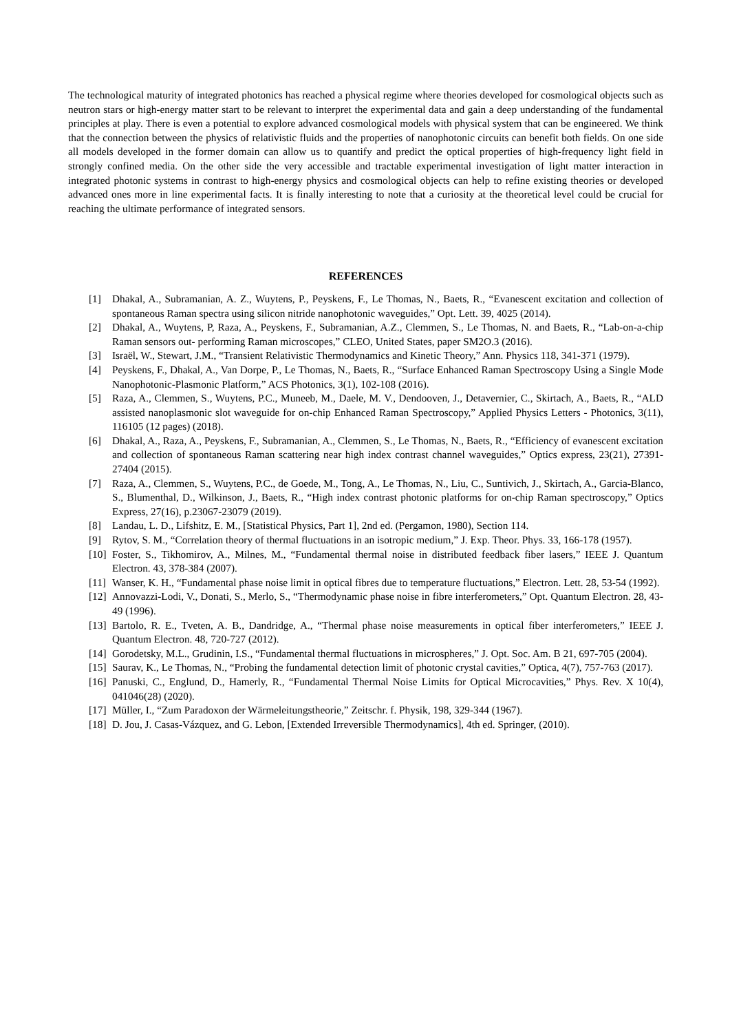The technological maturity of integrated photonics has reached a physical regime where theories developed for cosmological objects such as neutron stars or high-energy matter start to be relevant to interpret the experimental data and gain a deep understanding of the fundamental principles at play. There is even a potential to explore advanced cosmological models with physical system that can be engineered. We think that the connection between the physics of relativistic fluids and the properties of nanophotonic circuits can benefit both fields. On one side all models developed in the former domain can allow us to quantify and predict the optical properties of high-frequency light field in strongly confined media. On the other side the very accessible and tractable experimental investigation of light matter interaction in integrated photonic systems in contrast to high-energy physics and cosmological objects can help to refine existing theories or developed advanced ones more in line experimental facts. It is finally interesting to note that a curiosity at the theoretical level could be crucial for reaching the ultimate performance of integrated sensors.
REFERENCES
[1] Dhakal, A., Subramanian, A. Z., Wuytens, P., Peyskens, F., Le Thomas, N., Baets, R., “Evanescent excitation and collection of spontaneous Raman spectra using silicon nitride nanophotonic waveguides,” Opt. Lett. 39, 4025 (2014).
[2] Dhakal, A., Wuytens, P, Raza, A., Peyskens, F., Subramanian, A.Z., Clemmen, S., Le Thomas, N. and Baets, R., “Lab-on-a-chip Raman sensors out- performing Raman microscopes,” CLEO, United States, paper SM2O.3 (2016).
[3] Israël, W., Stewart, J.M., “Transient Relativistic Thermodynamics and Kinetic Theory,” Ann. Physics 118, 341-371 (1979).
[4] Peyskens, F., Dhakal, A., Van Dorpe, P., Le Thomas, N., Baets, R., “Surface Enhanced Raman Spectroscopy Using a Single Mode Nanophotonic-Plasmonic Platform,” ACS Photonics, 3(1), 102-108 (2016).
[5] Raza, A., Clemmen, S., Wuytens, P.C., Muneeb, M., Daele, M. V., Dendooven, J., Detavernier, C., Skirtach, A., Baets, R., “ALD assisted nanoplasmonic slot waveguide for on-chip Enhanced Raman Spectroscopy,” Applied Physics Letters - Photonics, 3(11), 116105 (12 pages) (2018).
[6] Dhakal, A., Raza, A., Peyskens, F., Subramanian, A., Clemmen, S., Le Thomas, N., Baets, R., “Efficiency of evanescent excitation and collection of spontaneous Raman scattering near high index contrast channel waveguides,” Optics express, 23(21), 27391-27404 (2015).
[7] Raza, A., Clemmen, S., Wuytens, P.C., de Goede, M., Tong, A., Le Thomas, N., Liu, C., Suntivich, J., Skirtach, A., Garcia-Blanco, S., Blumenthal, D., Wilkinson, J., Baets, R., “High index contrast photonic platforms for on-chip Raman spectroscopy,” Optics Express, 27(16), p.23067-23079 (2019).
[8] Landau, L. D., Lifshitz, E. M., [Statistical Physics, Part 1], 2nd ed. (Pergamon, 1980), Section 114.
[9] Rytov, S. M., “Correlation theory of thermal fluctuations in an isotropic medium,” J. Exp. Theor. Phys. 33, 166-178 (1957).
[10] Foster, S., Tikhomirov, A., Milnes, M., “Fundamental thermal noise in distributed feedback fiber lasers,” IEEE J. Quantum Electron. 43, 378-384 (2007).
[11] Wanser, K. H., “Fundamental phase noise limit in optical fibres due to temperature fluctuations,” Electron. Lett. 28, 53-54 (1992).
[12] Annovazzi-Lodi, V., Donati, S., Merlo, S., “Thermodynamic phase noise in fibre interferometers,” Opt. Quantum Electron. 28, 43-49 (1996).
[13] Bartolo, R. E., Tveten, A. B., Dandridge, A., “Thermal phase noise measurements in optical fiber interferometers,” IEEE J. Quantum Electron. 48, 720-727 (2012).
[14] Gorodetsky, M.L., Grudinin, I.S., “Fundamental thermal fluctuations in microspheres,” J. Opt. Soc. Am. B 21, 697-705 (2004).
[15] Saurav, K., Le Thomas, N., “Probing the fundamental detection limit of photonic crystal cavities,” Optica, 4(7), 757-763 (2017).
[16] Panuski, C., Englund, D., Hamerly, R., “Fundamental Thermal Noise Limits for Optical Microcavities,” Phys. Rev. X 10(4), 041046(28) (2020).
[17] Müller, I., “Zum Paradoxon der Wärmeleitungstheorie,” Zeitschr. f. Physik, 198, 329-344 (1967).
[18] D. Jou, J. Casas-Vázquez, and G. Lebon, [Extended Irreversible Thermodynamics], 4th ed. Springer, (2010).